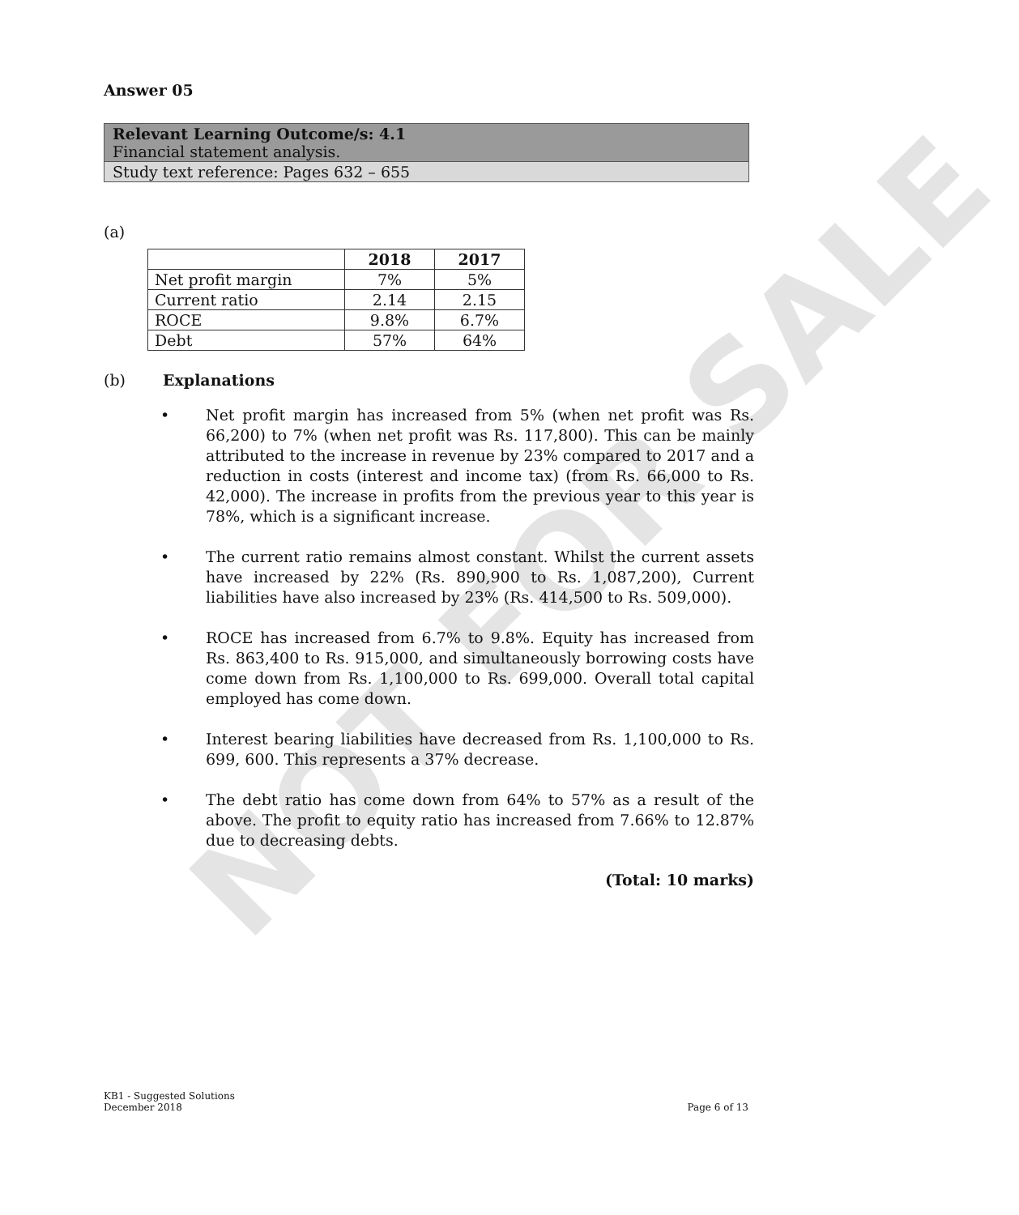NOT FOR SALE
Answer 05
Relevant Learning Outcome/s: 4.1
Financial statement analysis.
Study text reference: Pages 632 – 655
(a)
| | 2018 | 2017 |
| --- | --- | --- |
| Net profit margin | 7% | 5% |
| Current ratio | 2.14 | 2.15 |
| ROCE | 9.8% | 6.7% |
| Debt | 57% | 64% |
(b) Explanations
• Net profit margin has increased from 5% (when net profit was Rs. 66,200) to 7% (when net profit was Rs. 117,800). This can be mainly attributed to the increase in revenue by 23% compared to 2017 and a reduction in costs (interest and income tax) (from Rs. 66,000 to Rs. 42,000). The increase in profits from the previous year to this year is 78%, which is a significant increase.
• The current ratio remains almost constant. Whilst the current assets have increased by 22% (Rs. 890,900 to Rs. 1,087,200), Current liabilities have also increased by 23% (Rs. 414,500 to Rs. 509,000).
• ROCE has increased from 6.7% to 9.8%. Equity has increased from Rs. 863,400 to Rs. 915,000, and simultaneously borrowing costs have come down from Rs. 1,100,000 to Rs. 699,000. Overall total capital employed has come down.
• Interest bearing liabilities have decreased from Rs. 1,100,000 to Rs. 699, 600. This represents a 37% decrease.
• The debt ratio has come down from 64% to 57% as a result of the above. The profit to equity ratio has increased from 7.66% to 12.87% due to decreasing debts.
(Total: 10 marks)
KB1 - Suggested Solutions
December 2018 Page 6 of 13